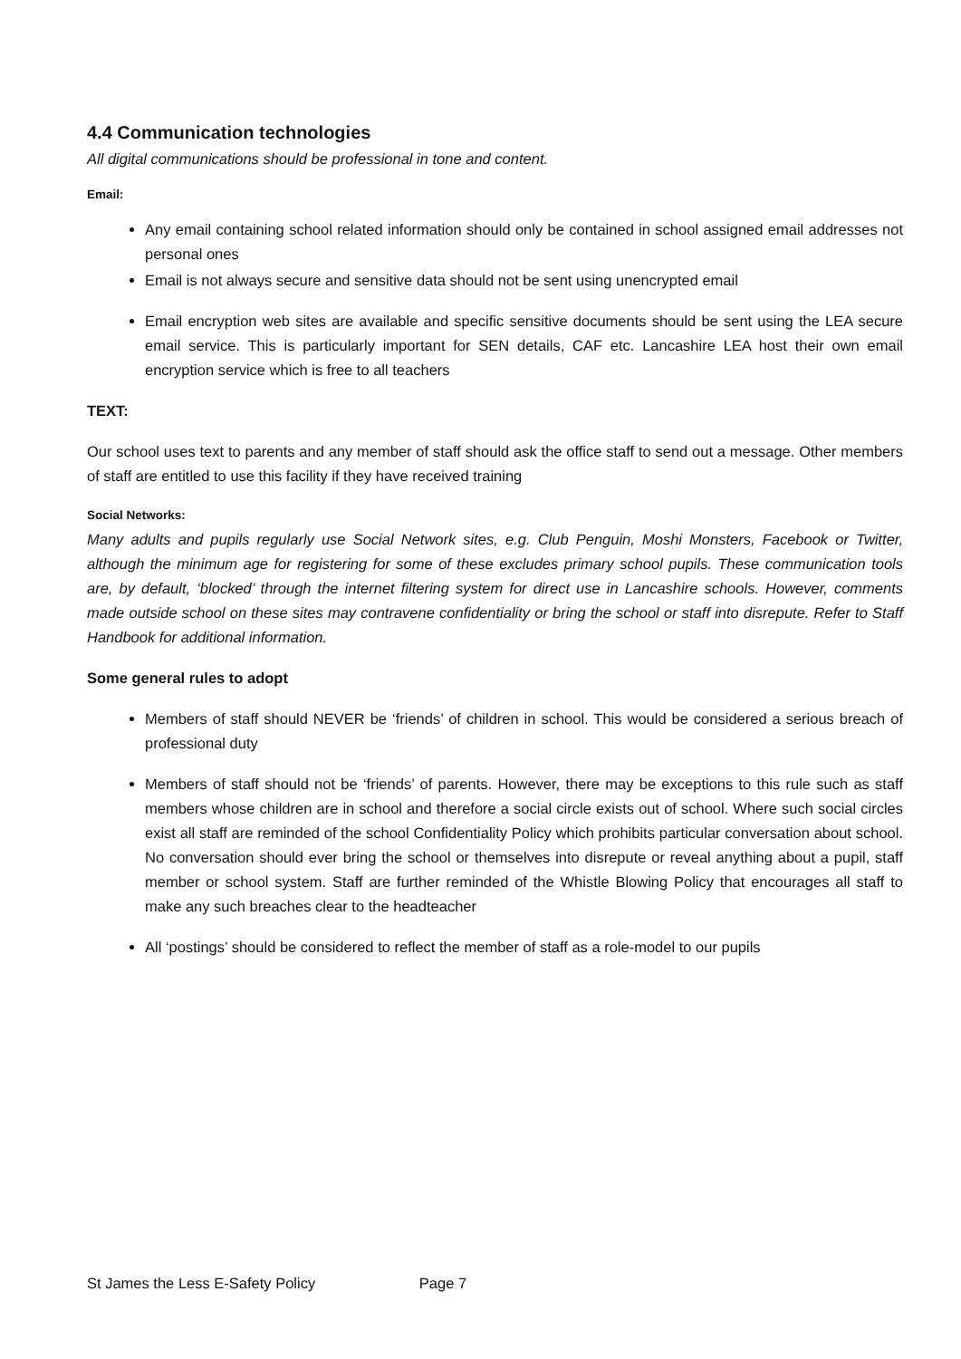4.4 Communication technologies
All digital communications should be professional in tone and content.
Email:
Any email containing school related information should only be contained in school assigned email addresses not personal ones
Email is not always secure and sensitive data should not be sent using unencrypted email
Email encryption web sites are available and specific sensitive documents should be sent using the LEA secure email service. This is particularly important for SEN details, CAF etc. Lancashire LEA host their own email encryption service which is free to all teachers
TEXT:
Our school uses text to parents and any member of staff should ask the office staff to send out a message. Other members of staff are entitled to use this facility if they have received training
Social Networks:
Many adults and pupils regularly use Social Network sites, e.g. Club Penguin, Moshi Monsters, Facebook or Twitter, although the minimum age for registering for some of these excludes primary school pupils. These communication tools are, by default, ‘blocked’ through the internet filtering system for direct use in Lancashire schools. However, comments made outside school on these sites may contravene confidentiality or bring the school or staff into disrepute. Refer to Staff Handbook for additional information.
Some general rules to adopt
Members of staff should NEVER be ‘friends’ of children in school. This would be considered a serious breach of professional duty
Members of staff should not be ‘friends’ of parents. However, there may be exceptions to this rule such as staff members whose children are in school and therefore a social circle exists out of school. Where such social circles exist all staff are reminded of the school Confidentiality Policy which prohibits particular conversation about school. No conversation should ever bring the school or themselves into disrepute or reveal anything about a pupil, staff member or school system. Staff are further reminded of the Whistle Blowing Policy that encourages all staff to make any such breaches clear to the headteacher
All ‘postings’ should be considered to reflect the member of staff as a role-model to our pupils
St James the Less E-Safety Policy Page 7